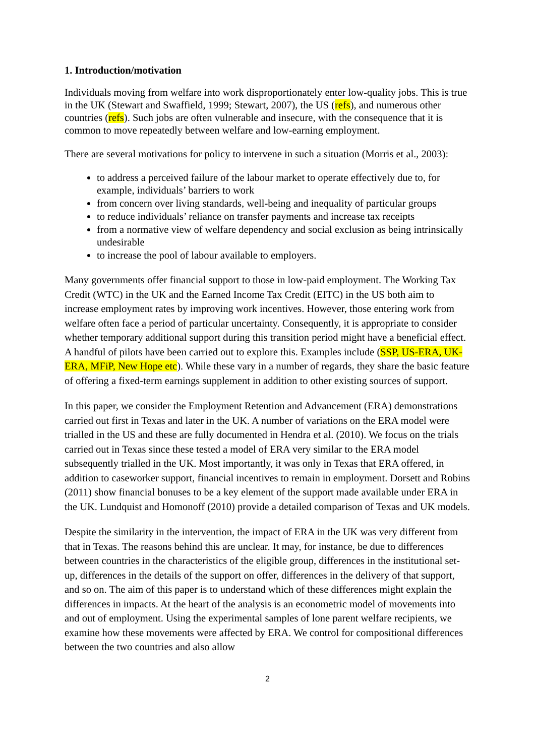1. Introduction/motivation
Individuals moving from welfare into work disproportionately enter low-quality jobs. This is true in the UK (Stewart and Swaffield, 1999; Stewart, 2007), the US (refs), and numerous other countries (refs). Such jobs are often vulnerable and insecure, with the consequence that it is common to move repeatedly between welfare and low-earning employment.
There are several motivations for policy to intervene in such a situation (Morris et al., 2003):
to address a perceived failure of the labour market to operate effectively due to, for example, individuals’ barriers to work
from concern over living standards, well-being and inequality of particular groups
to reduce individuals’ reliance on transfer payments and increase tax receipts
from a normative view of welfare dependency and social exclusion as being intrinsically undesirable
to increase the pool of labour available to employers.
Many governments offer financial support to those in low-paid employment. The Working Tax Credit (WTC) in the UK and the Earned Income Tax Credit (EITC) in the US both aim to increase employment rates by improving work incentives. However, those entering work from welfare often face a period of particular uncertainty. Consequently, it is appropriate to consider whether temporary additional support during this transition period might have a beneficial effect. A handful of pilots have been carried out to explore this. Examples include (SSP, US-ERA, UK-ERA, MFiP, New Hope etc). While these vary in a number of regards, they share the basic feature of offering a fixed-term earnings supplement in addition to other existing sources of support.
In this paper, we consider the Employment Retention and Advancement (ERA) demonstrations carried out first in Texas and later in the UK. A number of variations on the ERA model were trialled in the US and these are fully documented in Hendra et al. (2010). We focus on the trials carried out in Texas since these tested a model of ERA very similar to the ERA model subsequently trialled in the UK. Most importantly, it was only in Texas that ERA offered, in addition to caseworker support, financial incentives to remain in employment. Dorsett and Robins (2011) show financial bonuses to be a key element of the support made available under ERA in the UK. Lundquist and Homonoff (2010) provide a detailed comparison of Texas and UK models.
Despite the similarity in the intervention, the impact of ERA in the UK was very different from that in Texas. The reasons behind this are unclear. It may, for instance, be due to differences between countries in the characteristics of the eligible group, differences in the institutional set-up, differences in the details of the support on offer, differences in the delivery of that support, and so on. The aim of this paper is to understand which of these differences might explain the differences in impacts. At the heart of the analysis is an econometric model of movements into and out of employment. Using the experimental samples of lone parent welfare recipients, we examine how these movements were affected by ERA. We control for compositional differences between the two countries and also allow
2